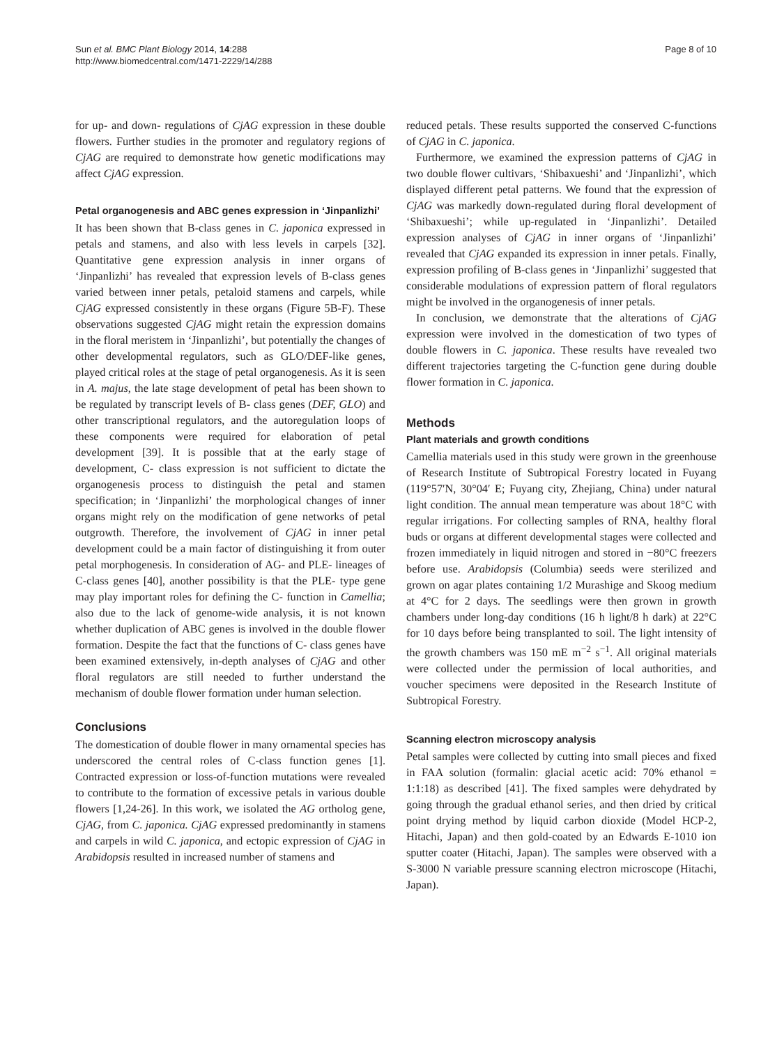Sun et al. BMC Plant Biology 2014, 14:288
http://www.biomedcentral.com/1471-2229/14/288
Page 8 of 10
for up- and down- regulations of CjAG expression in these double flowers. Further studies in the promoter and regulatory regions of CjAG are required to demonstrate how genetic modifications may affect CjAG expression.
Petal organogenesis and ABC genes expression in ‘Jinpanlizhi’
It has been shown that B-class genes in C. japonica expressed in petals and stamens, and also with less levels in carpels [32]. Quantitative gene expression analysis in inner organs of ‘Jinpanlizhi’ has revealed that expression levels of B-class genes varied between inner petals, petaloid stamens and carpels, while CjAG expressed consistently in these organs (Figure 5B-F). These observations suggested CjAG might retain the expression domains in the floral meristem in ‘Jinpanlizhi’, but potentially the changes of other developmental regulators, such as GLO/DEF-like genes, played critical roles at the stage of petal organogenesis. As it is seen in A. majus, the late stage development of petal has been shown to be regulated by transcript levels of B- class genes (DEF, GLO) and other transcriptional regulators, and the autoregulation loops of these components were required for elaboration of petal development [39]. It is possible that at the early stage of development, C- class expression is not sufficient to dictate the organogenesis process to distinguish the petal and stamen specification; in ‘Jinpanlizhi’ the morphological changes of inner organs might rely on the modification of gene networks of petal outgrowth. Therefore, the involvement of CjAG in inner petal development could be a main factor of distinguishing it from outer petal morphogenesis. In consideration of AG- and PLE- lineages of C-class genes [40], another possibility is that the PLE- type gene may play important roles for defining the C- function in Camellia; also due to the lack of genome-wide analysis, it is not known whether duplication of ABC genes is involved in the double flower formation. Despite the fact that the functions of C- class genes have been examined extensively, in-depth analyses of CjAG and other floral regulators are still needed to further understand the mechanism of double flower formation under human selection.
Conclusions
The domestication of double flower in many ornamental species has underscored the central roles of C-class function genes [1]. Contracted expression or loss-of-function mutations were revealed to contribute to the formation of excessive petals in various double flowers [1,24-26]. In this work, we isolated the AG ortholog gene, CjAG, from C. japonica. CjAG expressed predominantly in stamens and carpels in wild C. japonica, and ectopic expression of CjAG in Arabidopsis resulted in increased number of stamens and
reduced petals. These results supported the conserved C-functions of CjAG in C. japonica.
Furthermore, we examined the expression patterns of CjAG in two double flower cultivars, ‘Shibaxueshi’ and ‘Jinpanlizhi’, which displayed different petal patterns. We found that the expression of CjAG was markedly down-regulated during floral development of ‘Shibaxueshi’; while up-regulated in ‘Jinpanlizhi’. Detailed expression analyses of CjAG in inner organs of ‘Jinpanlizhi’ revealed that CjAG expanded its expression in inner petals. Finally, expression profiling of B-class genes in ‘Jinpanlizhi’ suggested that considerable modulations of expression pattern of floral regulators might be involved in the organogenesis of inner petals.
In conclusion, we demonstrate that the alterations of CjAG expression were involved in the domestication of two types of double flowers in C. japonica. These results have revealed two different trajectories targeting the C-function gene during double flower formation in C. japonica.
Methods
Plant materials and growth conditions
Camellia materials used in this study were grown in the greenhouse of Research Institute of Subtropical Forestry located in Fuyang (119°57′N, 30°04′ E; Fuyang city, Zhejiang, China) under natural light condition. The annual mean temperature was about 18°C with regular irrigations. For collecting samples of RNA, healthy floral buds or organs at different developmental stages were collected and frozen immediately in liquid nitrogen and stored in −80°C freezers before use. Arabidopsis (Columbia) seeds were sterilized and grown on agar plates containing 1/2 Murashige and Skoog medium at 4°C for 2 days. The seedlings were then grown in growth chambers under long-day conditions (16 h light/8 h dark) at 22°C for 10 days before being transplanted to soil. The light intensity of the growth chambers was 150 mE m<sup>−2</sup> s<sup>−1</sup>. All original materials were collected under the permission of local authorities, and voucher specimens were deposited in the Research Institute of Subtropical Forestry.
Scanning electron microscopy analysis
Petal samples were collected by cutting into small pieces and fixed in FAA solution (formalin: glacial acetic acid: 70% ethanol = 1:1:18) as described [41]. The fixed samples were dehydrated by going through the gradual ethanol series, and then dried by critical point drying method by liquid carbon dioxide (Model HCP-2, Hitachi, Japan) and then gold-coated by an Edwards E-1010 ion sputter coater (Hitachi, Japan). The samples were observed with a S-3000 N variable pressure scanning electron microscope (Hitachi, Japan).